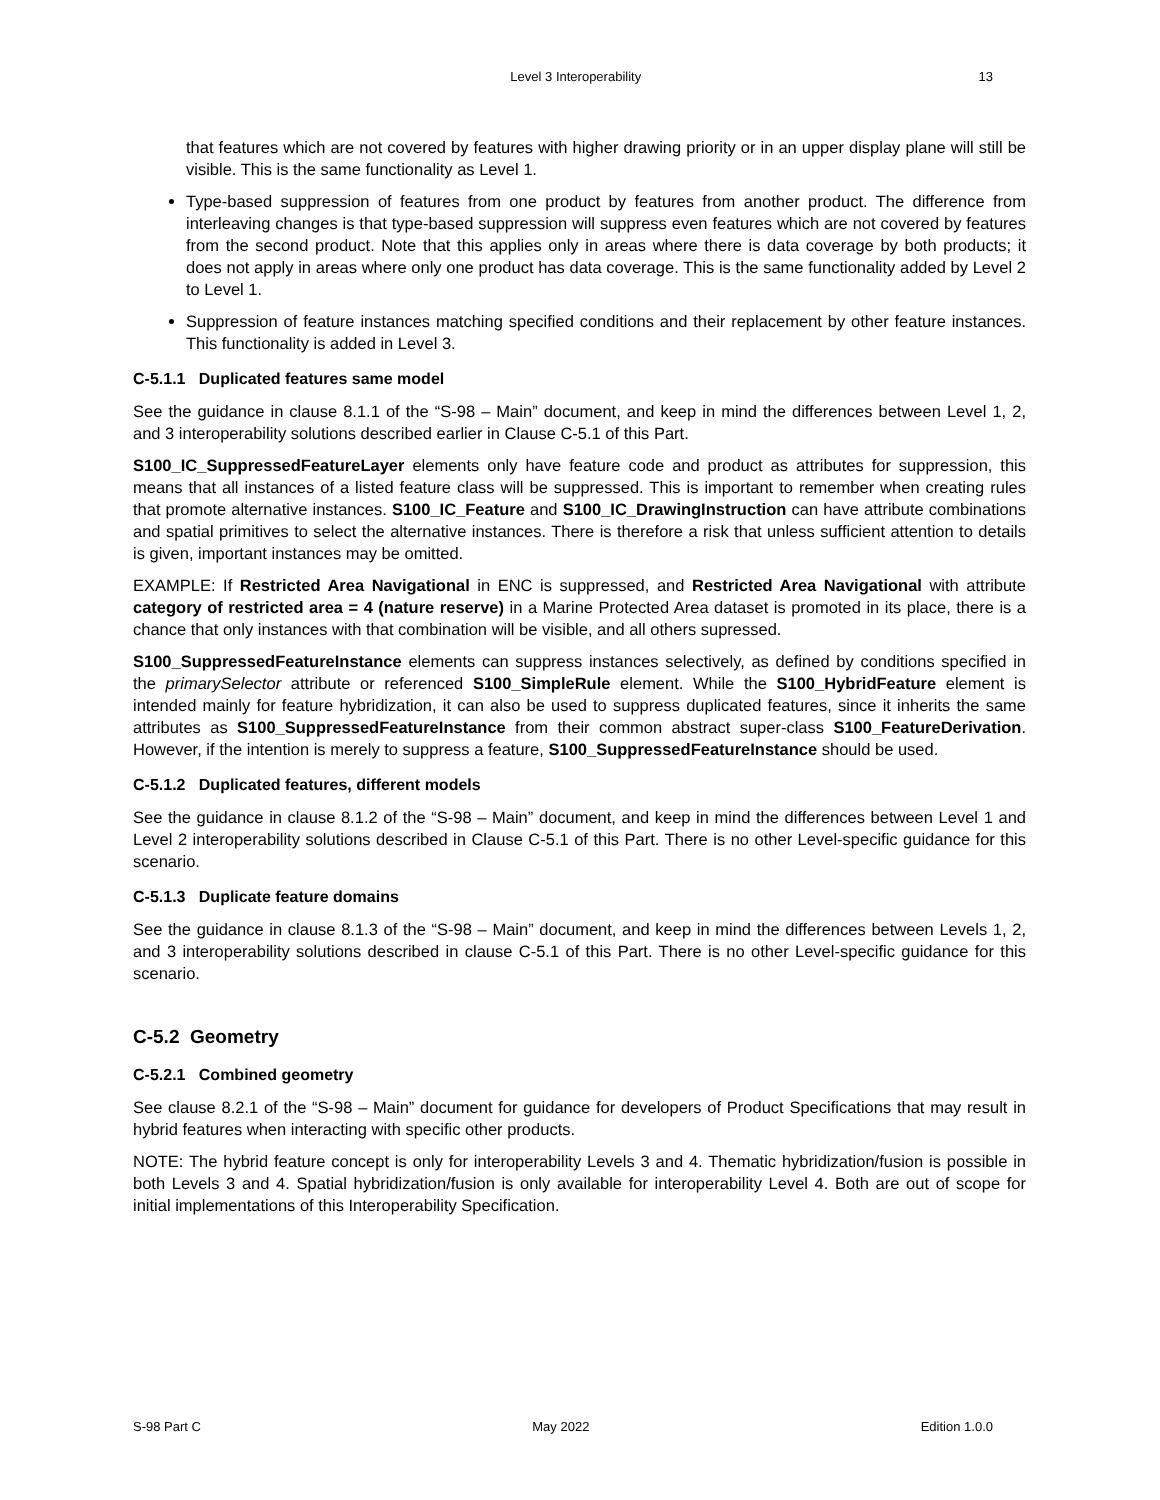Level 3 Interoperability 13
that features which are not covered by features with higher drawing priority or in an upper display plane will still be visible. This is the same functionality as Level 1.
Type-based suppression of features from one product by features from another product. The difference from interleaving changes is that type-based suppression will suppress even features which are not covered by features from the second product. Note that this applies only in areas where there is data coverage by both products; it does not apply in areas where only one product has data coverage. This is the same functionality added by Level 2 to Level 1.
Suppression of feature instances matching specified conditions and their replacement by other feature instances. This functionality is added in Level 3.
C-5.1.1 Duplicated features same model
See the guidance in clause 8.1.1 of the “S-98 – Main” document, and keep in mind the differences between Level 1, 2, and 3 interoperability solutions described earlier in Clause C-5.1 of this Part.
S100_IC_SuppressedFeatureLayer elements only have feature code and product as attributes for suppression, this means that all instances of a listed feature class will be suppressed. This is important to remember when creating rules that promote alternative instances. S100_IC_Feature and S100_IC_DrawingInstruction can have attribute combinations and spatial primitives to select the alternative instances. There is therefore a risk that unless sufficient attention to details is given, important instances may be omitted.
EXAMPLE: If Restricted Area Navigational in ENC is suppressed, and Restricted Area Navigational with attribute category of restricted area = 4 (nature reserve) in a Marine Protected Area dataset is promoted in its place, there is a chance that only instances with that combination will be visible, and all others supressed.
S100_SuppressedFeatureInstance elements can suppress instances selectively, as defined by conditions specified in the primarySelector attribute or referenced S100_SimpleRule element. While the S100_HybridFeature element is intended mainly for feature hybridization, it can also be used to suppress duplicated features, since it inherits the same attributes as S100_SuppressedFeatureInstance from their common abstract super-class S100_FeatureDerivation. However, if the intention is merely to suppress a feature, S100_SuppressedFeatureInstance should be used.
C-5.1.2 Duplicated features, different models
See the guidance in clause 8.1.2 of the “S-98 – Main” document, and keep in mind the differences between Level 1 and Level 2 interoperability solutions described in Clause C-5.1 of this Part. There is no other Level-specific guidance for this scenario.
C-5.1.3 Duplicate feature domains
See the guidance in clause 8.1.3 of the “S-98 – Main” document, and keep in mind the differences between Levels 1, 2, and 3 interoperability solutions described in clause C-5.1 of this Part. There is no other Level-specific guidance for this scenario.
C-5.2 Geometry
C-5.2.1 Combined geometry
See clause 8.2.1 of the “S-98 – Main” document for guidance for developers of Product Specifications that may result in hybrid features when interacting with specific other products.
NOTE: The hybrid feature concept is only for interoperability Levels 3 and 4. Thematic hybridization/fusion is possible in both Levels 3 and 4. Spatial hybridization/fusion is only available for interoperability Level 4. Both are out of scope for initial implementations of this Interoperability Specification.
S-98 Part C May 2022 Edition 1.0.0